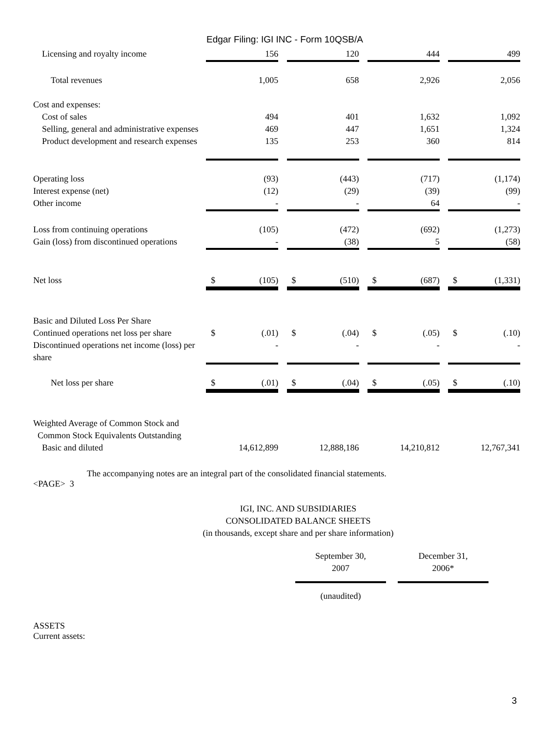Edgar Filing: IGI INC - Form 10QSB/A
| Licensing and royalty income | | 156 | | | 120 | | | 444 | | | 499 |
| Total revenues | | 1,005 | | | 658 | | | 2,926 | | | 2,056 |
| Cost and expenses: | | | | | | | | | | | |
| Cost of sales | | 494 | | | 401 | | | 1,632 | | | 1,092 |
| Selling, general and administrative expenses | | 469 | | | 447 | | | 1,651 | | | 1,324 |
| Product development and research expenses | | 135 | | | 253 | | | 360 | | | 814 |
| Operating loss | | (93) | | | (443) | | | (717) | | | (1,174) |
| Interest expense (net) | | (12) | | | (29) | | | (39) | | | (99) |
| Other income | | - | | | - | | | 64 | | | - |
| Loss from continuing operations | | (105) | | | (472) | | | (692) | | | (1,273) |
| Gain (loss) from discontinued operations | | - | | | (38) | | | 5 | | | (58) |
| Net loss | $ | (105) | | $ | (510) | | $ | (687) | | $ | (1,331) |
| Basic and Diluted Loss Per Share | | | | | | | | | | | |
| Continued operations net loss per share | $ | (.01) | | $ | (.04) | | $ | (.05) | | $ | (.10) |
| Discontinued operations net income (loss) per share | | - | | | - | | | - | | | - |
| Net loss per share | $ | (.01) | | $ | (.04) | | $ | (.05) | | $ | (.10) |
| Weighted Average of Common Stock and Common Stock Equivalents Outstanding Basic and diluted | | 14,612,899 | | | 12,888,186 | | | 14,210,812 | | | 12,767,341 |
The accompanying notes are an integral part of the consolidated financial statements.
<PAGE> 3
IGI, INC. AND SUBSIDIARIES
CONSOLIDATED BALANCE SHEETS
(in thousands, except share and per share information)
| September 30, 2007 | | December 31, 2006* |
| (unaudited) | | |
ASSETS
Current assets:
3